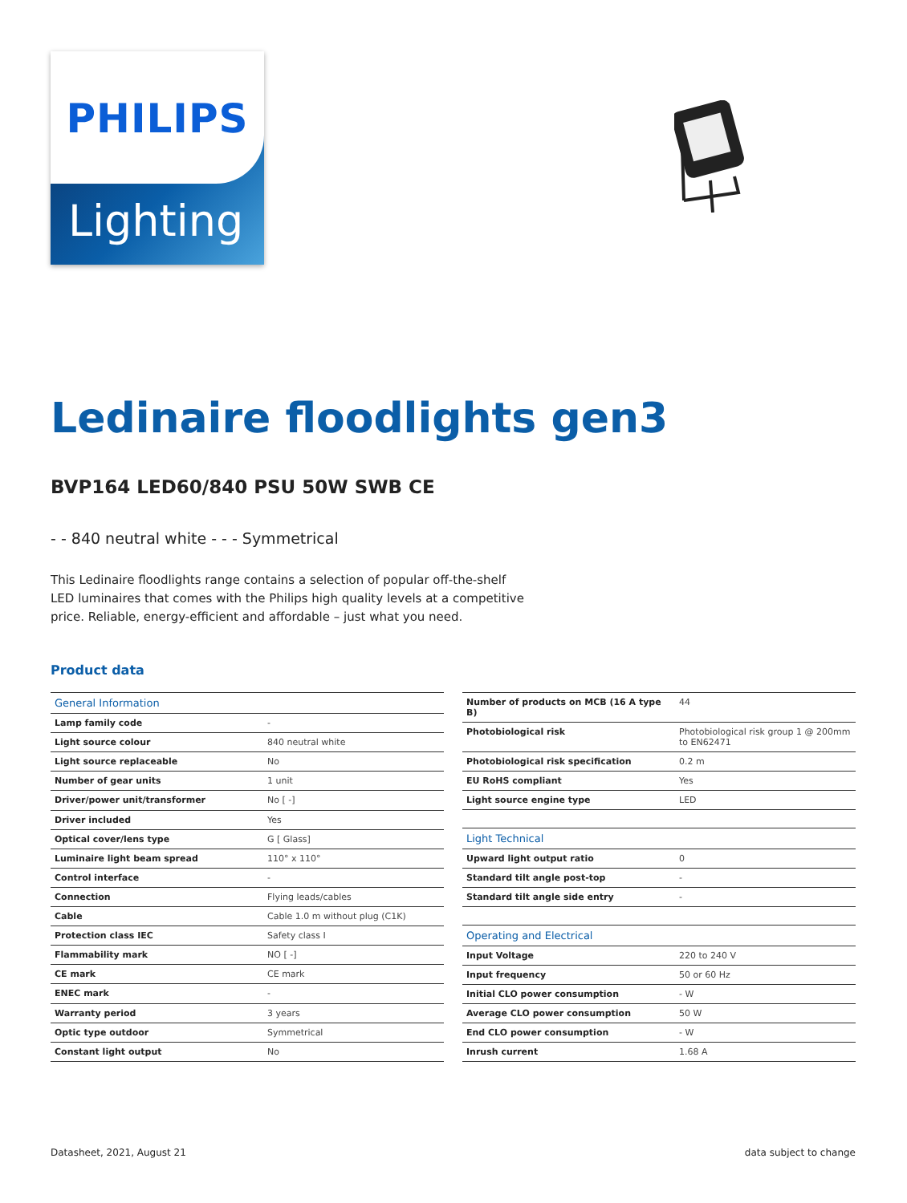PHILIPS
Lighting
Ledinaire floodlights gen3
BVP164 LED60/840 PSU 50W SWB CE
- - 840 neutral white - - - Symmetrical
This Ledinaire floodlights range contains a selection of popular off-the-shelf LED luminaires that comes with the Philips high quality levels at a competitive price. Reliable, energy-efficient and affordable – just what you need.
Product data
| General Information | |
| --- | --- |
| Lamp family code | - |
| Light source colour | 840 neutral white |
| Light source replaceable | No |
| Number of gear units | 1 unit |
| Driver/power unit/transformer | No [ -] |
| Driver included | Yes |
| Optical cover/lens type | G [ Glass] |
| Luminaire light beam spread | 110° x 110° |
| Control interface | - |
| Connection | Flying leads/cables |
| Cable | Cable 1.0 m without plug (C1K) |
| Protection class IEC | Safety class I |
| Flammability mark | NO [ -] |
| CE mark | CE mark |
| ENEC mark | - |
| Warranty period | 3 years |
| Optic type outdoor | Symmetrical |
| Constant light output | No |
| Number of products on MCB (16 A type B) | 44 |
| Photobiological risk | Photobiological risk group 1 @ 200mm to EN62471 |
| Photobiological risk specification | 0.2 m |
| EU RoHS compliant | Yes |
| Light source engine type | LED |
| Light Technical | |
| Upward light output ratio | 0 |
| Standard tilt angle post-top | - |
| Standard tilt angle side entry | - |
| Operating and Electrical | |
| Input Voltage | 220 to 240 V |
| Input frequency | 50 or 60 Hz |
| Initial CLO power consumption | - W |
| Average CLO power consumption | 50 W |
| End CLO power consumption | - W |
| Inrush current | 1.68 A |
Datasheet, 2021, August 21 data subject to change